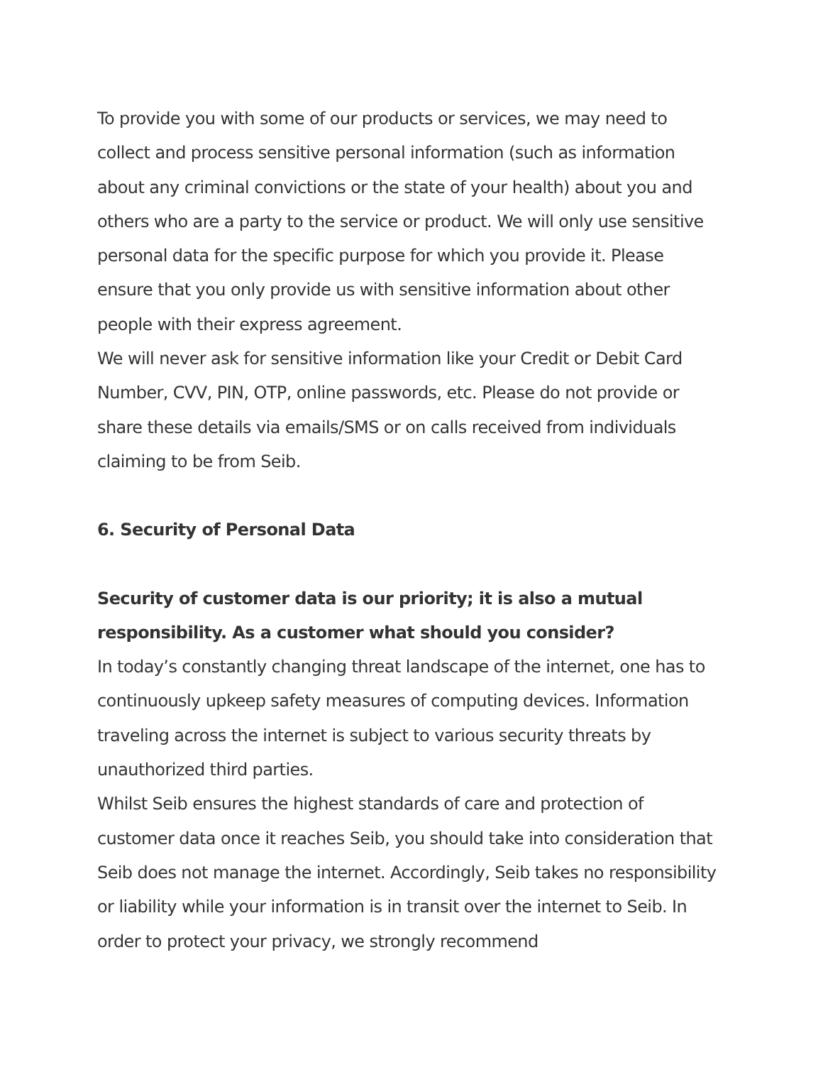To provide you with some of our products or services, we may need to collect and process sensitive personal information (such as information about any criminal convictions or the state of your health) about you and others who are a party to the service or product. We will only use sensitive personal data for the specific purpose for which you provide it. Please ensure that you only provide us with sensitive information about other people with their express agreement.
We will never ask for sensitive information like your Credit or Debit Card Number, CVV, PIN, OTP, online passwords, etc. Please do not provide or share these details via emails/SMS or on calls received from individuals claiming to be from Seib.
6. Security of Personal Data
Security of customer data is our priority; it is also a mutual responsibility. As a customer what should you consider?
In today’s constantly changing threat landscape of the internet, one has to continuously upkeep safety measures of computing devices. Information traveling across the internet is subject to various security threats by unauthorized third parties.
Whilst Seib ensures the highest standards of care and protection of customer data once it reaches Seib, you should take into consideration that Seib does not manage the internet. Accordingly, Seib takes no responsibility or liability while your information is in transit over the internet to Seib. In order to protect your privacy, we strongly recommend